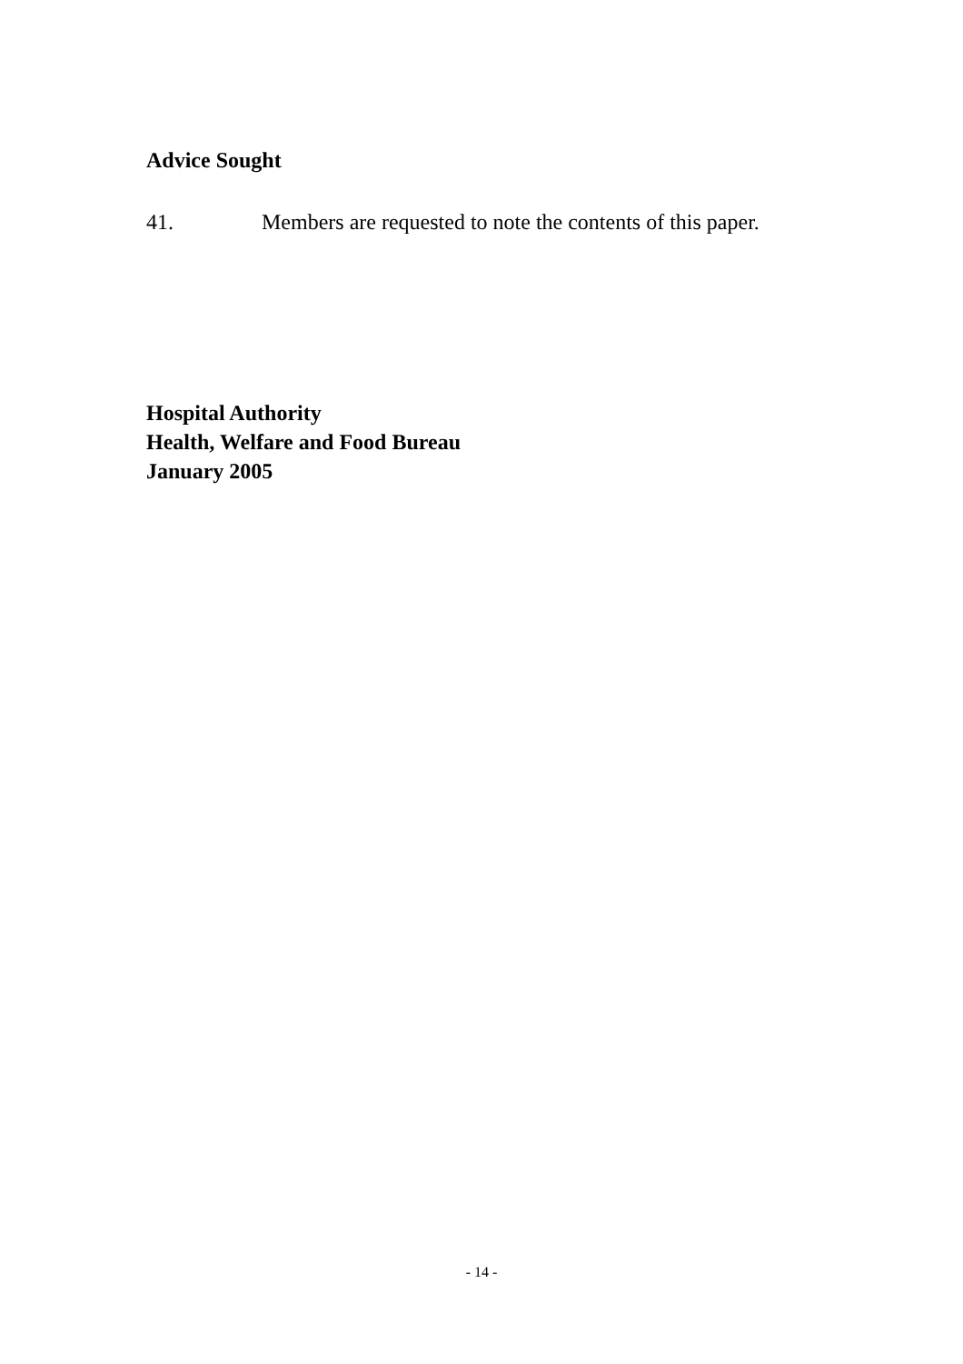Advice Sought
41. Members are requested to note the contents of this paper.
Hospital Authority
Health, Welfare and Food Bureau
January 2005
- 14 -